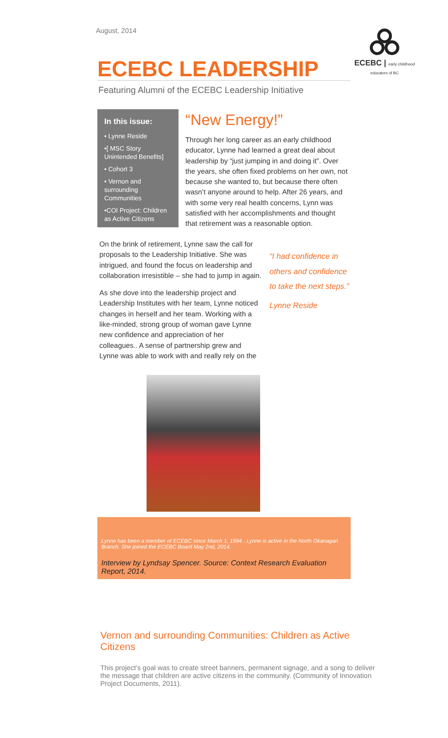August, 2014
ECEBC | early childhood educators of BC
ECEBC LEADERSHIP
Featuring Alumni of the ECEBC Leadership Initiative
In this issue:
• Lynne Reside
•[ MSC Story Unintended Benefits]
• Cohort 3
• Vernon and surrounding Communities
•COI Project: Children as Active Citizens
“New Energy!”
Through her long career as an early childhood educator, Lynne had learned a great deal about leadership by “just jumping in and doing it”. Over the years, she often fixed problems on her own, not because she wanted to, but because there often wasn’t anyone around to help. After 26 years, and with some very real health concerns, Lynn was satisfied with her accomplishments and thought that retirement was a reasonable option.
On the brink of retirement, Lynne saw the call for proposals to the Leadership Initiative. She was intrigued, and found the focus on leadership and collaboration irresistible – she had to jump in again.
As she dove into the leadership project and Leadership Institutes with her team, Lynne noticed changes in herself and her team. Working with a like-minded, strong group of woman gave Lynne new confidence and appreciation of her colleagues.. A sense of partnership grew and Lynne was able to work with and really rely on the
“I had confidence in others and confidence to take the next steps.”
Lynne Reside
Lynne has been a member of ECEBC since March 1, 1994 . Lynne is active in the North Okanagan Branch. She joined the ECEBC Board May 2nd, 2014.
Interview by Lyndsay Spencer. Source: Context Research Evaluation Report, 2014.
Vernon and surrounding Communities: Children as Active Citizens
This project’s goal was to create street banners, permanent signage, and a song to deliver the message that children are active citizens in the community. (Community of Innovation Project Documents, 2011).